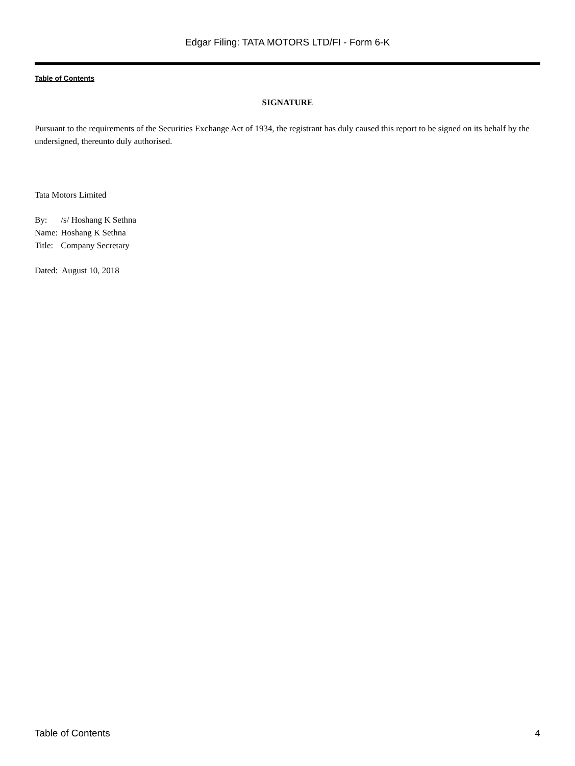Edgar Filing: TATA MOTORS LTD/FI - Form 6-K
Table of Contents
SIGNATURE
Pursuant to the requirements of the Securities Exchange Act of 1934, the registrant has duly caused this report to be signed on its behalf by the undersigned, thereunto duly authorised.
Tata Motors Limited
| By: | /s/ Hoshang K Sethna |
| Name: | Hoshang K Sethna |
| Title: | Company Secretary |
Dated: August 10, 2018
Table of Contents 4